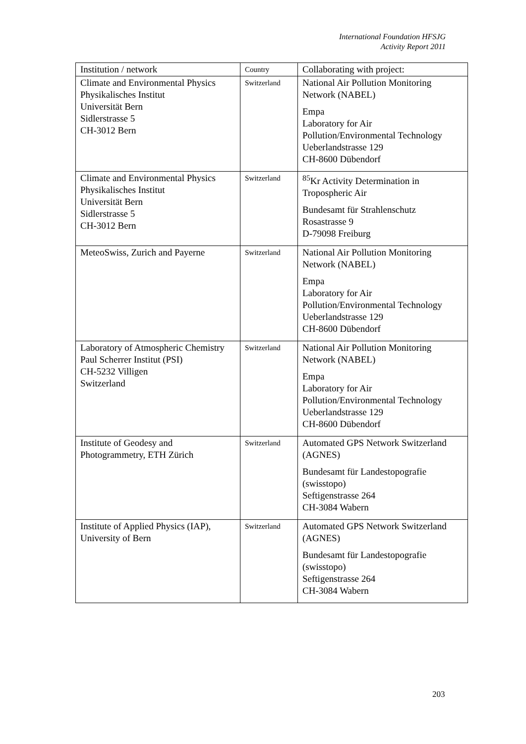International Foundation HFSJG
Activity Report 2011
| Institution / network | Country | Collaborating with project: |
| --- | --- | --- |
| Climate and Environmental Physics Physikalisches Institut Universität Bern Sidlerstrasse 5 CH-3012 Bern | Switzerland | National Air Pollution Monitoring Network (NABEL) Empa Laboratory for Air Pollution/Environmental Technology Ueberlandstrasse 129 CH-8600 Dübendorf |
| Climate and Environmental Physics Physikalisches Institut Universität Bern Sidlerstrasse 5 CH-3012 Bern | Switzerland | <sup>85</sup>Kr Activity Determination in Tropospheric Air Bundesamt für Strahlenschutz Rosastrasse 9 D-79098 Freiburg |
| MeteoSwiss, Zurich and Payerne | Switzerland | National Air Pollution Monitoring Network (NABEL) Empa Laboratory for Air Pollution/Environmental Technology Ueberlandstrasse 129 CH-8600 Dübendorf |
| Laboratory of Atmospheric Chemistry Paul Scherrer Institut (PSI) CH-5232 Villigen Switzerland | Switzerland | National Air Pollution Monitoring Network (NABEL) Empa Laboratory for Air Pollution/Environmental Technology Ueberlandstrasse 129 CH-8600 Dübendorf |
| Institute of Geodesy and Photogrammetry, ETH Zürich | Switzerland | Automated GPS Network Switzerland (AGNES) Bundesamt für Landestopografie (swisstopo) Seftigenstrasse 264 CH-3084 Wabern |
| Institute of Applied Physics (IAP), University of Bern | Switzerland | Automated GPS Network Switzerland (AGNES) Bundesamt für Landestopografie (swisstopo) Seftigenstrasse 264 CH-3084 Wabern |
203